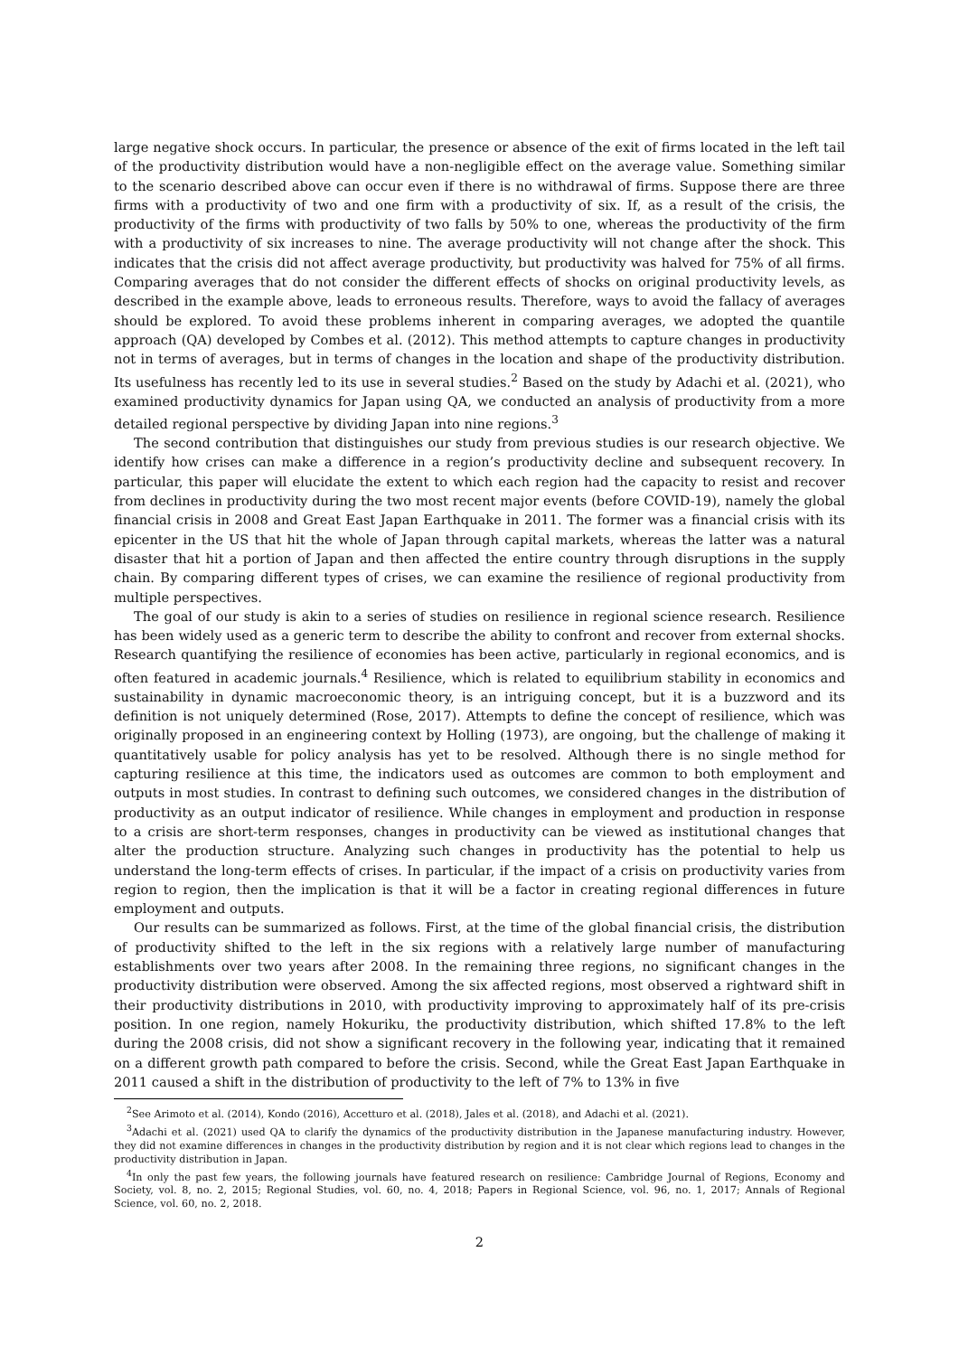large negative shock occurs. In particular, the presence or absence of the exit of firms located in the left tail of the productivity distribution would have a non-negligible effect on the average value. Something similar to the scenario described above can occur even if there is no withdrawal of firms. Suppose there are three firms with a productivity of two and one firm with a productivity of six. If, as a result of the crisis, the productivity of the firms with productivity of two falls by 50% to one, whereas the productivity of the firm with a productivity of six increases to nine. The average productivity will not change after the shock. This indicates that the crisis did not affect average productivity, but productivity was halved for 75% of all firms. Comparing averages that do not consider the different effects of shocks on original productivity levels, as described in the example above, leads to erroneous results. Therefore, ways to avoid the fallacy of averages should be explored. To avoid these problems inherent in comparing averages, we adopted the quantile approach (QA) developed by Combes et al. (2012). This method attempts to capture changes in productivity not in terms of averages, but in terms of changes in the location and shape of the productivity distribution. Its usefulness has recently led to its use in several studies.<sup>2</sup> Based on the study by Adachi et al. (2021), who examined productivity dynamics for Japan using QA, we conducted an analysis of productivity from a more detailed regional perspective by dividing Japan into nine regions.<sup>3</sup>
The second contribution that distinguishes our study from previous studies is our research objective. We identify how crises can make a difference in a region’s productivity decline and subsequent recovery. In particular, this paper will elucidate the extent to which each region had the capacity to resist and recover from declines in productivity during the two most recent major events (before COVID-19), namely the global financial crisis in 2008 and Great East Japan Earthquake in 2011. The former was a financial crisis with its epicenter in the US that hit the whole of Japan through capital markets, whereas the latter was a natural disaster that hit a portion of Japan and then affected the entire country through disruptions in the supply chain. By comparing different types of crises, we can examine the resilience of regional productivity from multiple perspectives.
The goal of our study is akin to a series of studies on resilience in regional science research. Resilience has been widely used as a generic term to describe the ability to confront and recover from external shocks. Research quantifying the resilience of economies has been active, particularly in regional economics, and is often featured in academic journals.<sup>4</sup> Resilience, which is related to equilibrium stability in economics and sustainability in dynamic macroeconomic theory, is an intriguing concept, but it is a buzzword and its definition is not uniquely determined (Rose, 2017). Attempts to define the concept of resilience, which was originally proposed in an engineering context by Holling (1973), are ongoing, but the challenge of making it quantitatively usable for policy analysis has yet to be resolved. Although there is no single method for capturing resilience at this time, the indicators used as outcomes are common to both employment and outputs in most studies. In contrast to defining such outcomes, we considered changes in the distribution of productivity as an output indicator of resilience. While changes in employment and production in response to a crisis are short-term responses, changes in productivity can be viewed as institutional changes that alter the production structure. Analyzing such changes in productivity has the potential to help us understand the long-term effects of crises. In particular, if the impact of a crisis on productivity varies from region to region, then the implication is that it will be a factor in creating regional differences in future employment and outputs.
Our results can be summarized as follows. First, at the time of the global financial crisis, the distribution of productivity shifted to the left in the six regions with a relatively large number of manufacturing establishments over two years after 2008. In the remaining three regions, no significant changes in the productivity distribution were observed. Among the six affected regions, most observed a rightward shift in their productivity distributions in 2010, with productivity improving to approximately half of its pre-crisis position. In one region, namely Hokuriku, the productivity distribution, which shifted 17.8% to the left during the 2008 crisis, did not show a significant recovery in the following year, indicating that it remained on a different growth path compared to before the crisis. Second, while the Great East Japan Earthquake in 2011 caused a shift in the distribution of productivity to the left of 7% to 13% in five
<sup>2</sup> See Arimoto et al. (2014), Kondo (2016), Accetturo et al. (2018), Jales et al. (2018), and Adachi et al. (2021).
<sup>3</sup> Adachi et al. (2021) used QA to clarify the dynamics of the productivity distribution in the Japanese manufacturing industry. However, they did not examine differences in changes in the productivity distribution by region and it is not clear which regions lead to changes in the productivity distribution in Japan.
<sup>4</sup> In only the past few years, the following journals have featured research on resilience: Cambridge Journal of Regions, Economy and Society, vol. 8, no. 2, 2015; Regional Studies, vol. 60, no. 4, 2018; Papers in Regional Science, vol. 96, no. 1, 2017; Annals of Regional Science, vol. 60, no. 2, 2018.
2